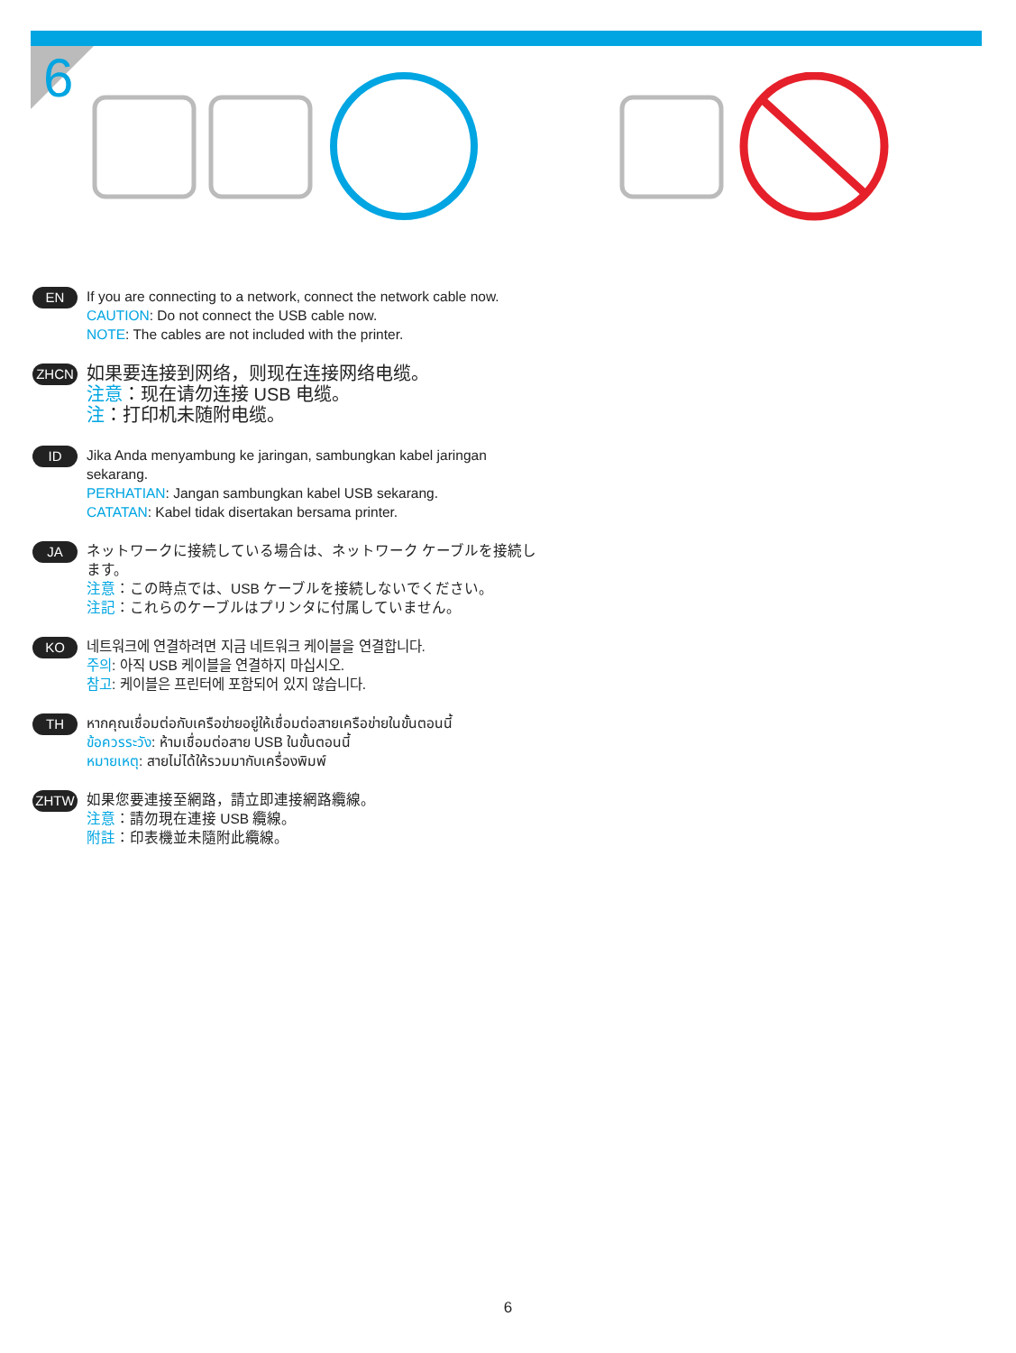6
EN
If you are connecting to a network, connect the network cable now.
CAUTION: Do not connect the USB cable now.
NOTE: The cables are not included with the printer.
ZHCN
如果要连接到网络，则现在连接网络电缆。
注意：现在请勿连接 USB 电缆。
注：打印机未随附电缆。
ID
Jika Anda menyambung ke jaringan, sambungkan kabel jaringan sekarang.
PERHATIAN: Jangan sambungkan kabel USB sekarang.
CATATAN: Kabel tidak disertakan bersama printer.
JA
ネットワークに接続している場合は、ネットワーク ケーブルを接続します。
注意：この時点では、USB ケーブルを接続しないでください。
注記：これらのケーブルはプリンタに付属していません。
KO
네트워크에 연결하려면 지금 네트워크 케이블을 연결합니다.
주의: 아직 USB 케이블을 연결하지 마십시오.
참고: 케이블은 프린터에 포함되어 있지 않습니다.
TH
หากคุณเชื่อมต่อกับเครือข่ายอยู่ให้เชื่อมต่อสายเครือข่ายในขั้นตอนนี้
ข้อควรระวัง: ห้ามเชื่อมต่อสาย USB ในขั้นตอนนี้
หมายเหตุ: สายไม่ได้ให้รวมมากับเครื่องพิมพ์
ZHTW
如果您要連接至網路，請立即連接網路纜線。
注意：請勿現在連接 USB 纜線。
附註：印表機並未隨附此纜線。
6